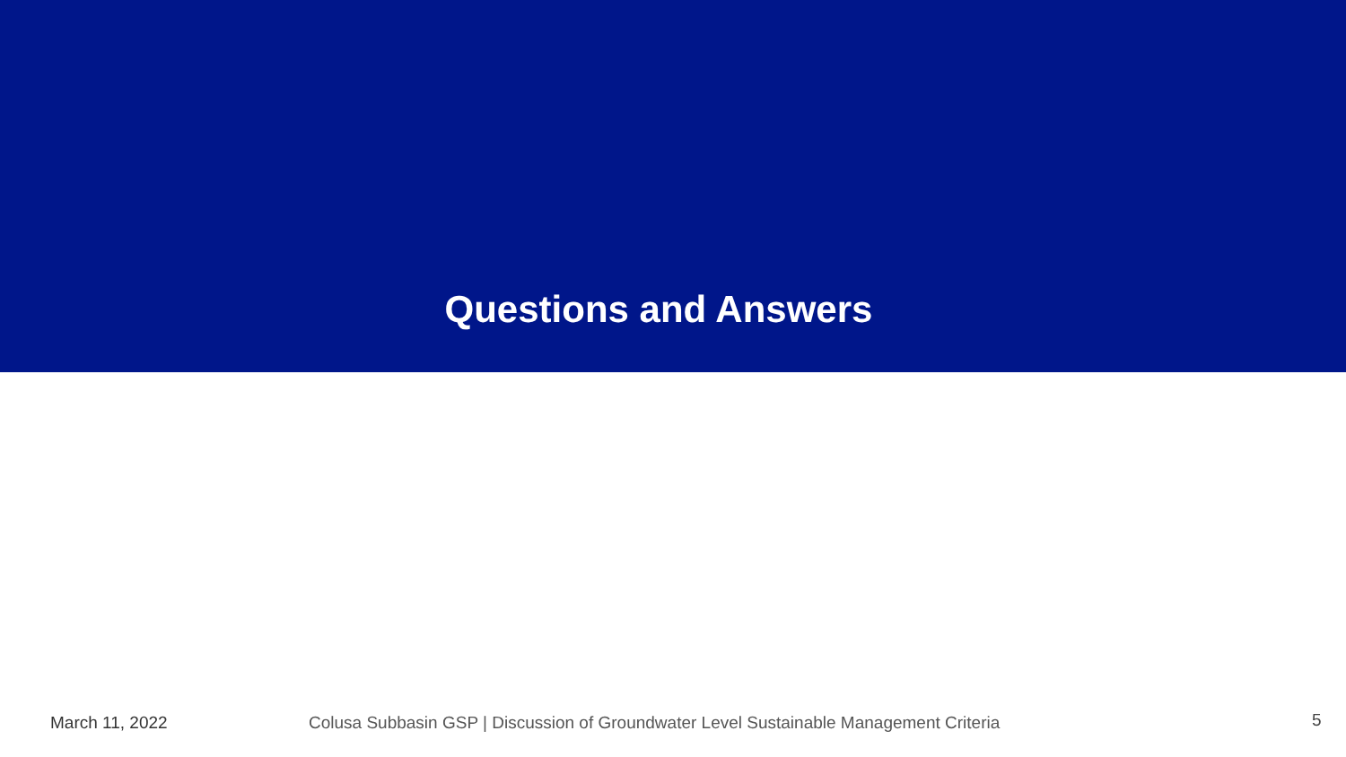Questions and Answers
March 11, 2022 Colusa Subbasin GSP | Discussion of Groundwater Level Sustainable Management Criteria
5